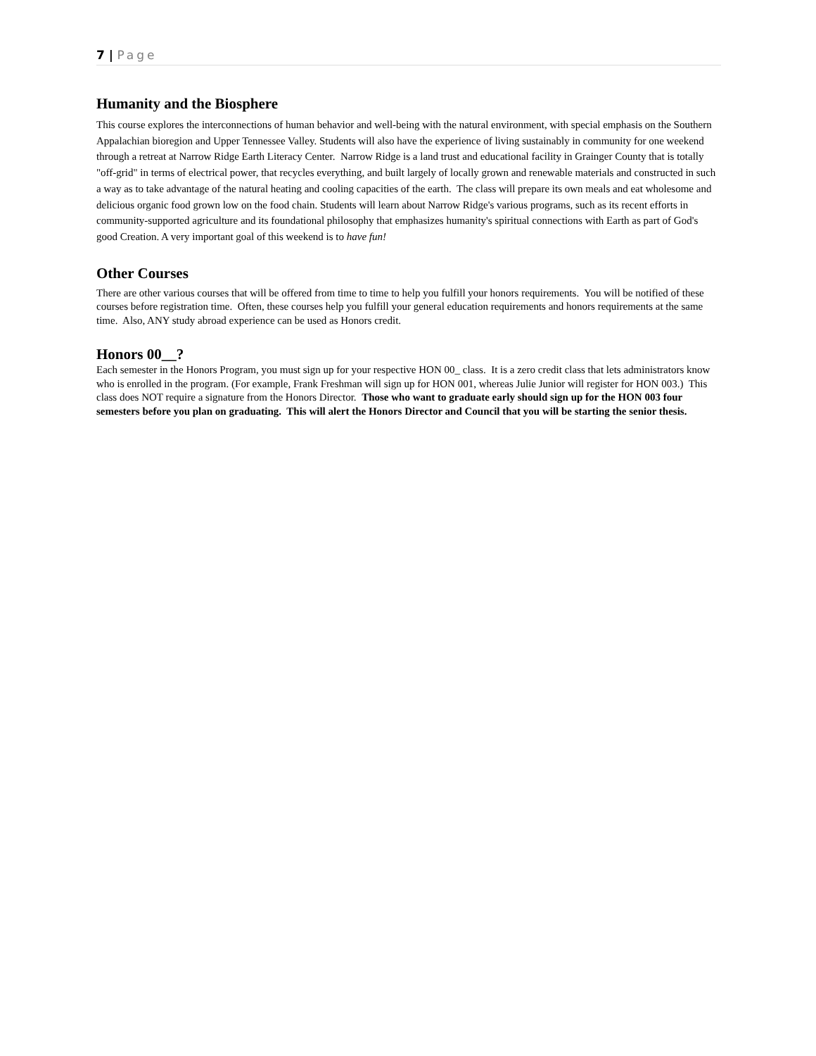7 | Page
Humanity and the Biosphere
This course explores the interconnections of human behavior and well-being with the natural environment, with special emphasis on the Southern Appalachian bioregion and Upper Tennessee Valley. Students will also have the experience of living sustainably in community for one weekend through a retreat at Narrow Ridge Earth Literacy Center. Narrow Ridge is a land trust and educational facility in Grainger County that is totally "off-grid" in terms of electrical power, that recycles everything, and built largely of locally grown and renewable materials and constructed in such a way as to take advantage of the natural heating and cooling capacities of the earth. The class will prepare its own meals and eat wholesome and delicious organic food grown low on the food chain. Students will learn about Narrow Ridge's various programs, such as its recent efforts in community-supported agriculture and its foundational philosophy that emphasizes humanity's spiritual connections with Earth as part of God's good Creation. A very important goal of this weekend is to have fun!
Other Courses
There are other various courses that will be offered from time to time to help you fulfill your honors requirements. You will be notified of these courses before registration time. Often, these courses help you fulfill your general education requirements and honors requirements at the same time. Also, ANY study abroad experience can be used as Honors credit.
Honors 00__?
Each semester in the Honors Program, you must sign up for your respective HON 00_ class. It is a zero credit class that lets administrators know who is enrolled in the program. (For example, Frank Freshman will sign up for HON 001, whereas Julie Junior will register for HON 003.) This class does NOT require a signature from the Honors Director. Those who want to graduate early should sign up for the HON 003 four semesters before you plan on graduating. This will alert the Honors Director and Council that you will be starting the senior thesis.